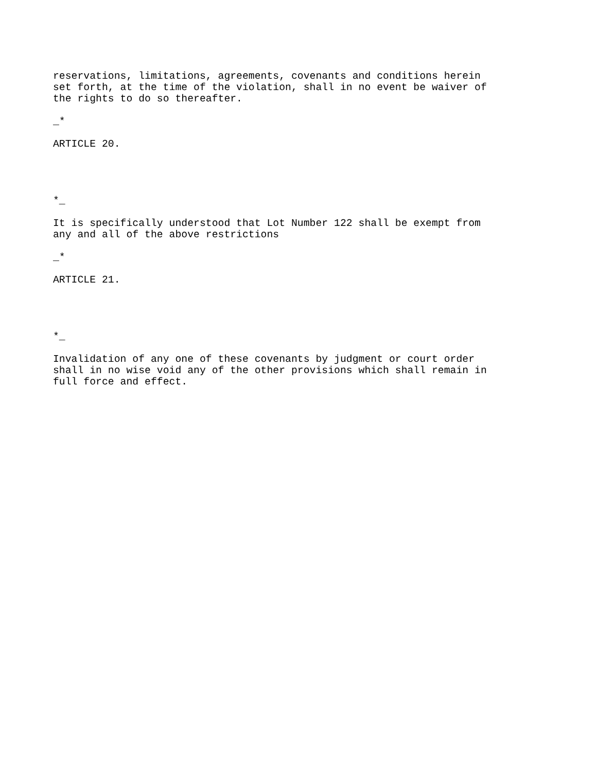reservations, limitations, agreements, covenants and conditions herein set forth, at the time of the violation, shall in no event be waiver of the rights to do so thereafter.
_*
ARTICLE 20.
*_
It is specifically understood that Lot Number 122 shall be exempt from any and all of the above restrictions
_*
ARTICLE 21.
*_
Invalidation of any one of these covenants by judgment or court order shall in no wise void any of the other provisions which shall remain in full force and effect.